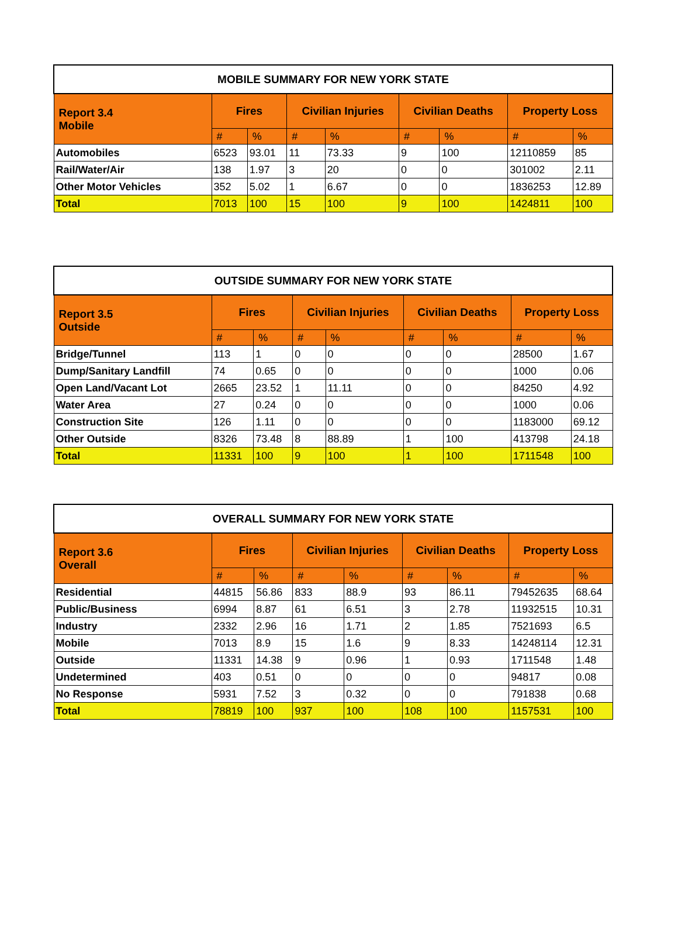| MOBILE SUMMARY FOR NEW YORK STATE | | | | | | | | |
| --- | --- | --- | --- | --- | --- | --- | --- | --- |
| Report 3.4 Mobile | Fires | | Civilian Injuries | | Civilian Deaths | | Property Loss | |
| | # | % | # | % | # | % | # | % |
| Automobiles | 6523 | 93.01 | 11 | 73.33 | 9 | 100 | 12110859 | 85 |
| Rail/Water/Air | 138 | 1.97 | 3 | 20 | 0 | 0 | 301002 | 2.11 |
| Other Motor Vehicles | 352 | 5.02 | 1 | 6.67 | 0 | 0 | 1836253 | 12.89 |
| Total | 7013 | 100 | 15 | 100 | 9 | 100 | 1424811 | 100 |
| OUTSIDE SUMMARY FOR NEW YORK STATE | | | | | | | | |
| --- | --- | --- | --- | --- | --- | --- | --- | --- |
| Report 3.5 Outside | Fires | | Civilian Injuries | | Civilian Deaths | | Property Loss | |
| | # | % | # | % | # | % | # | % |
| Bridge/Tunnel | 113 | 1 | 0 | 0 | 0 | 0 | 28500 | 1.67 |
| Dump/Sanitary Landfill | 74 | 0.65 | 0 | 0 | 0 | 0 | 1000 | 0.06 |
| Open Land/Vacant Lot | 2665 | 23.52 | 1 | 11.11 | 0 | 0 | 84250 | 4.92 |
| Water Area | 27 | 0.24 | 0 | 0 | 0 | 0 | 1000 | 0.06 |
| Construction Site | 126 | 1.11 | 0 | 0 | 0 | 0 | 1183000 | 69.12 |
| Other Outside | 8326 | 73.48 | 8 | 88.89 | 1 | 100 | 413798 | 24.18 |
| Total | 11331 | 100 | 9 | 100 | 1 | 100 | 1711548 | 100 |
| OVERALL SUMMARY FOR NEW YORK STATE | | | | | | | | |
| --- | --- | --- | --- | --- | --- | --- | --- | --- |
| Report 3.6 Overall | Fires | | Civilian Injuries | | Civilian Deaths | | Property Loss | |
| | # | % | # | % | # | % | # | % |
| Residential | 44815 | 56.86 | 833 | 88.9 | 93 | 86.11 | 79452635 | 68.64 |
| Public/Business | 6994 | 8.87 | 61 | 6.51 | 3 | 2.78 | 11932515 | 10.31 |
| Industry | 2332 | 2.96 | 16 | 1.71 | 2 | 1.85 | 7521693 | 6.5 |
| Mobile | 7013 | 8.9 | 15 | 1.6 | 9 | 8.33 | 14248114 | 12.31 |
| Outside | 11331 | 14.38 | 9 | 0.96 | 1 | 0.93 | 1711548 | 1.48 |
| Undetermined | 403 | 0.51 | 0 | 0 | 0 | 0 | 94817 | 0.08 |
| No Response | 5931 | 7.52 | 3 | 0.32 | 0 | 0 | 791838 | 0.68 |
| Total | 78819 | 100 | 937 | 100 | 108 | 100 | 1157531 | 100 |